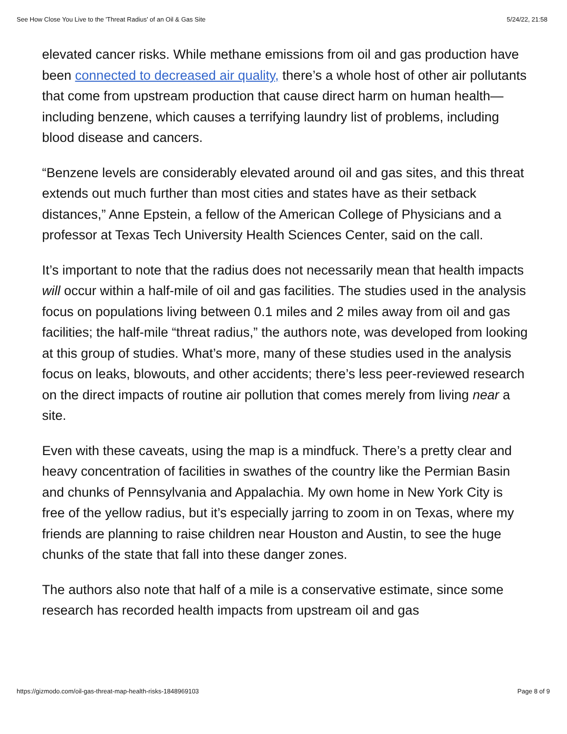See How Close You Live to the 'Threat Radius' of an Oil & Gas Site 5/24/22, 21:58
elevated cancer risks. While methane emissions from oil and gas production have been connected to decreased air quality, there’s a whole host of other air pollutants that come from upstream production that cause direct harm on human health—including benzene, which causes a terrifying laundry list of problems, including blood disease and cancers.
“Benzene levels are considerably elevated around oil and gas sites, and this threat extends out much further than most cities and states have as their setback distances,” Anne Epstein, a fellow of the American College of Physicians and a professor at Texas Tech University Health Sciences Center, said on the call.
It’s important to note that the radius does not necessarily mean that health impacts will occur within a half-mile of oil and gas facilities. The studies used in the analysis focus on populations living between 0.1 miles and 2 miles away from oil and gas facilities; the half-mile “threat radius,” the authors note, was developed from looking at this group of studies. What’s more, many of these studies used in the analysis focus on leaks, blowouts, and other accidents; there’s less peer-reviewed research on the direct impacts of routine air pollution that comes merely from living near a site.
Even with these caveats, using the map is a mindfuck. There’s a pretty clear and heavy concentration of facilities in swathes of the country like the Permian Basin and chunks of Pennsylvania and Appalachia. My own home in New York City is free of the yellow radius, but it’s especially jarring to zoom in on Texas, where my friends are planning to raise children near Houston and Austin, to see the huge chunks of the state that fall into these danger zones.
The authors also note that half of a mile is a conservative estimate, since some research has recorded health impacts from upstream oil and gas
https://gizmodo.com/oil-gas-threat-map-health-risks-1848969103 Page 8 of 9